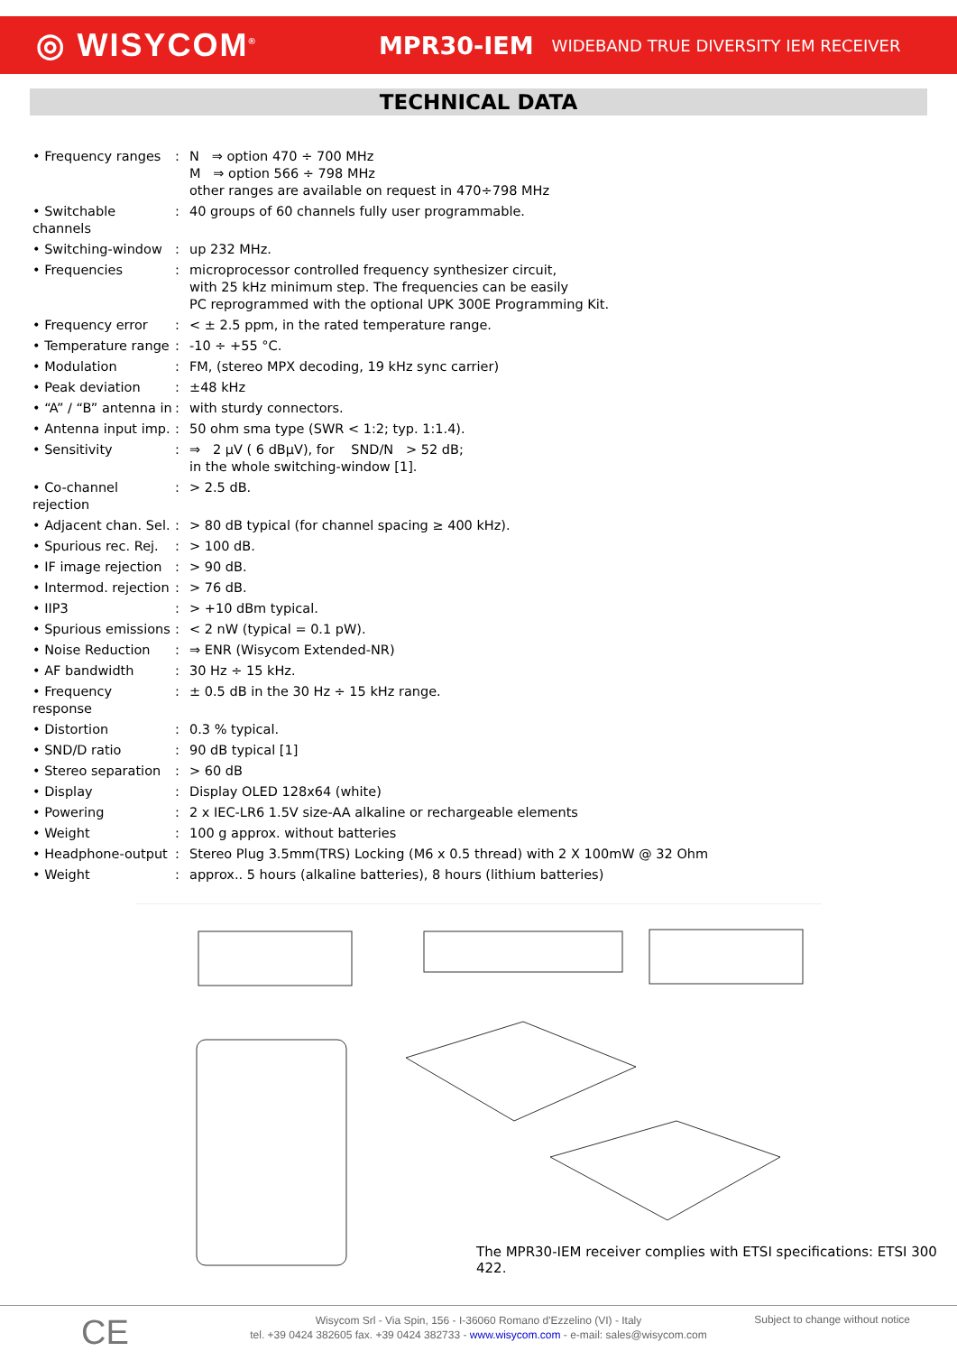◎ WISYCOM<sup>®</sup>
MPR30-IEM
WIDEBAND TRUE DIVERSITY IEM RECEIVER
TECHNICAL DATA
| • Frequency ranges | : | N ⇒ option 470 ÷ 700 MHz M ⇒ option 566 ÷ 798 MHz other ranges are available on request in 470÷798 MHz |
| • Switchable channels | : | 40 groups of 60 channels fully user programmable. |
| • Switching-window | : | up 232 MHz. |
| • Frequencies | : | microprocessor controlled frequency synthesizer circuit, with 25 kHz minimum step. The frequencies can be easily PC reprogrammed with the optional UPK 300E Programming Kit. |
| • Frequency error | : | < ± 2.5 ppm, in the rated temperature range. |
| • Temperature range | : | -10 ÷ +55 °C. |
| • Modulation | : | FM, (stereo MPX decoding, 19 kHz sync carrier) |
| • Peak deviation | : | ±48 kHz |
| • “A” / “B” antenna in | : | with sturdy connectors. |
| • Antenna input imp. | : | 50 ohm sma type (SWR < 1:2; typ. 1:1.4). |
| • Sensitivity | : | ⇒ 2 µV ( 6 dBµV), for SND/N > 52 dB; in the whole switching-window [1]. |
| • Co-channel rejection | : | > 2.5 dB. |
| • Adjacent chan. Sel. | : | > 80 dB typical (for channel spacing ≥ 400 kHz). |
| • Spurious rec. Rej. | : | > 100 dB. |
| • IF image rejection | : | > 90 dB. |
| • Intermod. rejection | : | > 76 dB. |
| • IIP3 | : | > +10 dBm typical. |
| • Spurious emissions | : | < 2 nW (typical = 0.1 pW). |
| • Noise Reduction | : | ⇒ ENR (Wisycom Extended-NR) |
| • AF bandwidth | : | 30 Hz ÷ 15 kHz. |
| • Frequency response | : | ± 0.5 dB in the 30 Hz ÷ 15 kHz range. |
| • Distortion | : | 0.3 % typical. |
| • SND/D ratio | : | 90 dB typical [1] |
| • Stereo separation | : | > 60 dB |
| • Display | : | Display OLED 128x64 (white) |
| • Powering | : | 2 x IEC-LR6 1.5V size-AA alkaline or rechargeable elements |
| • Weight | : | 100 g approx. without batteries |
| • Headphone-output | : | Stereo Plug 3.5mm(TRS) Locking (M6 x 0.5 thread) with 2 X 100mW @ 32 Ohm |
| • Weight | : | approx.. 5 hours (alkaline batteries), 8 hours (lithium batteries) |
The MPR30-IEM receiver complies with ETSI specifications: ETSI 300 422.
CE
Wisycom Srl - Via Spin, 156 - I-36060 Romano d'Ezzelino (VI) - Italy
tel. +39 0424 382605 fax. +39 0424 382733 - www.wisycom.com - e-mail: sales@wisycom.com
Subject to change without notice